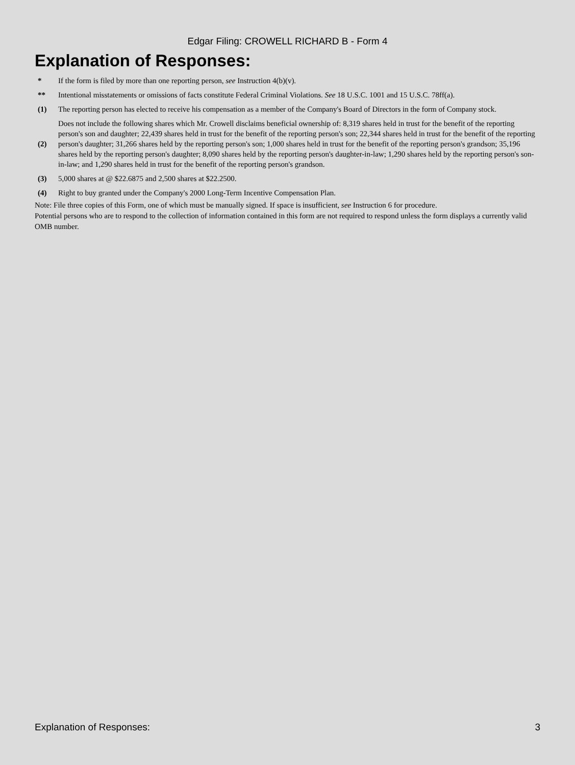Edgar Filing: CROWELL RICHARD B - Form 4
Explanation of Responses:
| * | If the form is filed by more than one reporting person, see Instruction 4(b)(v). |
| ** | Intentional misstatements or omissions of facts constitute Federal Criminal Violations. See 18 U.S.C. 1001 and 15 U.S.C. 78ff(a). |
| (1) | The reporting person has elected to receive his compensation as a member of the Company's Board of Directors in the form of Company stock. |
| (2) | Does not include the following shares which Mr. Crowell disclaims beneficial ownership of: 8,319 shares held in trust for the benefit of the reporting person's son and daughter; 22,439 shares held in trust for the benefit of the reporting person's son; 22,344 shares held in trust for the benefit of the reporting person's daughter; 31,266 shares held by the reporting person's son; 1,000 shares held in trust for the benefit of the reporting person's grandson; 35,196 shares held by the reporting person's daughter; 8,090 shares held by the reporting person's daughter-in-law; 1,290 shares held by the reporting person's son-in-law; and 1,290 shares held in trust for the benefit of the reporting person's grandson. |
| (3) | 5,000 shares at @ $22.6875 and 2,500 shares at $22.2500. |
| (4) | Right to buy granted under the Company's 2000 Long-Term Incentive Compensation Plan. |
Note: File three copies of this Form, one of which must be manually signed. If space is insufficient, see Instruction 6 for procedure.
Potential persons who are to respond to the collection of information contained in this form are not required to respond unless the form displays a currently valid OMB number.
Explanation of Responses: 3